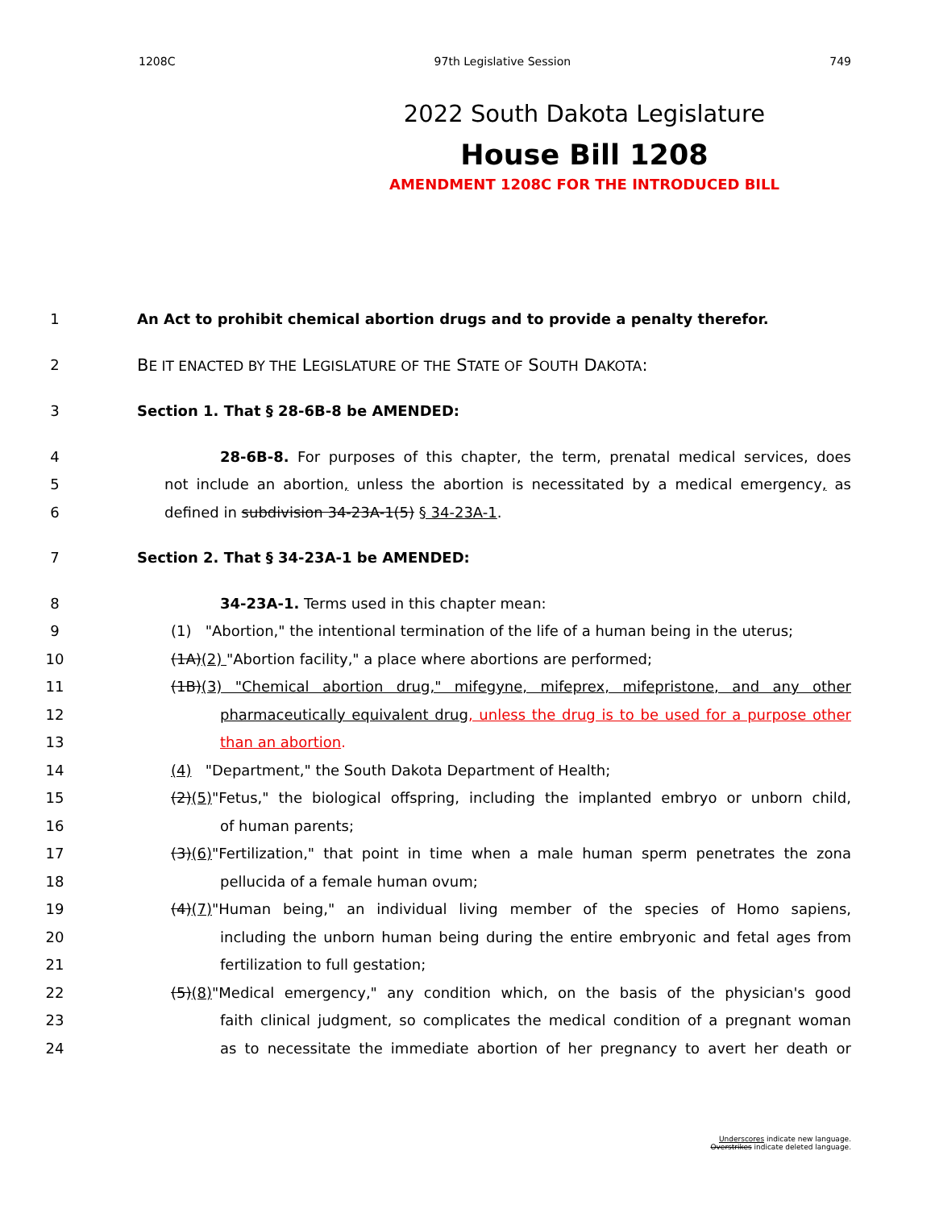1208C 97th Legislative Session 749
2022 South Dakota Legislature
House Bill 1208
AMENDMENT 1208C FOR THE INTRODUCED BILL
1 An Act to prohibit chemical abortion drugs and to provide a penalty therefor.
2 BE IT ENACTED BY THE LEGISLATURE OF THE STATE OF SOUTH DAKOTA:
3 Section 1. That § 28-6B-8 be AMENDED:
4 28-6B-8. For purposes of this chapter, the term, prenatal medical services, does
5 not include an abortion, unless the abortion is necessitated by a medical emergency, as
6 defined in subdivision 34-23A-1(5) § 34-23A-1.
7 Section 2. That § 34-23A-1 be AMENDED:
8 34-23A-1. Terms used in this chapter mean:
9 (1) "Abortion," the intentional termination of the life of a human being in the uterus;
10 (1A)(2) "Abortion facility," a place where abortions are performed;
11 (1B)(3) "Chemical abortion drug," mifegyne, mifeprex, mifepristone, and any other
12 pharmaceutically equivalent drug, unless the drug is to be used for a purpose other
13 than an abortion.
14 (4) "Department," the South Dakota Department of Health;
15 (2)(5)"Fetus," the biological offspring, including the implanted embryo or unborn child,
16 of human parents;
17 (3)(6)"Fertilization," that point in time when a male human sperm penetrates the zona
18 pellucida of a female human ovum;
19 (4)(7)"Human being," an individual living member of the species of Homo sapiens,
20 including the unborn human being during the entire embryonic and fetal ages from
21 fertilization to full gestation;
22 (5)(8)"Medical emergency," any condition which, on the basis of the physician's good
23 faith clinical judgment, so complicates the medical condition of a pregnant woman
24 as to necessitate the immediate abortion of her pregnancy to avert her death or
Underscores indicate new language.
Overstrikes indicate deleted language.